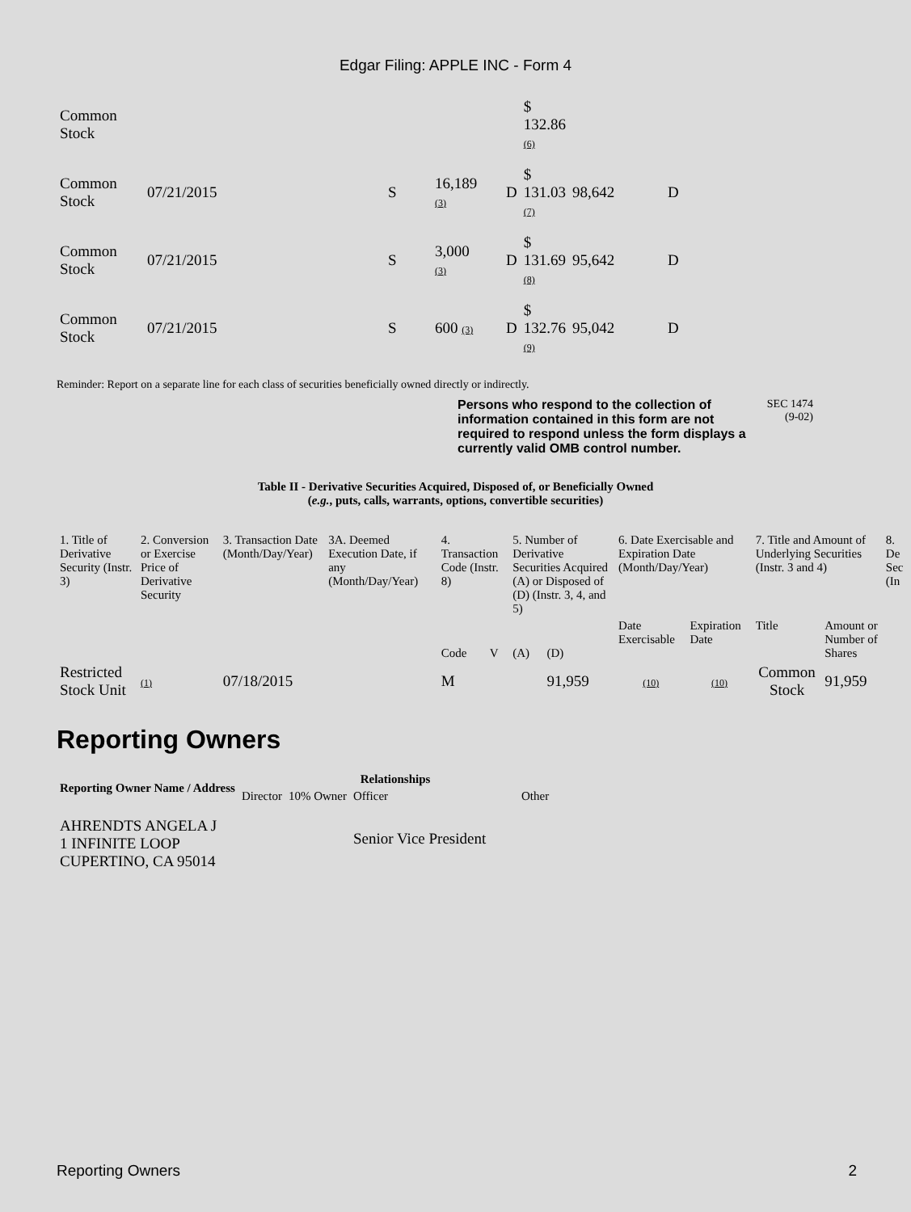Edgar Filing: APPLE INC - Form 4
| Common Stock | | | | | $ 132.86 (6) | | |
| Common Stock | 07/21/2015 | S | 16,189 (3) | D | $ 131.03 (7) | 98,642 | D |
| Common Stock | 07/21/2015 | S | 3,000 (3) | D | $ 131.69 (8) | 95,642 | D |
| Common Stock | 07/21/2015 | S | 600 (3) | D | $ 132.76 (9) | 95,042 | D |
Reminder: Report on a separate line for each class of securities beneficially owned directly or indirectly.
Persons who respond to the collection of information contained in this form are not required to respond unless the form displays a currently valid OMB control number.
SEC 1474
(9-02)
Table II - Derivative Securities Acquired, Disposed of, or Beneficially Owned
(e.g., puts, calls, warrants, options, convertible securities)
| 1. Title of Derivative Security (Instr. 3) | 2. Conversion or Exercise Price of Derivative Security | 3. Transaction Date (Month/Day/Year) | 3A. Deemed Execution Date, if any (Month/Day/Year) | 4. Transaction Code (Instr. 8) | | 5. Number of Derivative Securities Acquired (A) or Disposed of (D) (Instr. 3, 4, and 5) | | 6. Date Exercisable and Expiration Date (Month/Day/Year) | | 7. Title and Amount of Underlying Securities (Instr. 3 and 4) | | 8. De Sec (In |
| --- | --- | --- | --- | --- | --- | --- | --- | --- | --- | --- | --- | --- |
| | | | | Code | V | (A) | (D) | Date Exercisable | Expiration Date | Title | Amount or Number of Shares | |
| Restricted Stock Unit | (1) | 07/18/2015 | | M | | | 91,959 | (10) | (10) | Common Stock | 91,959 | |
Reporting Owners
| Reporting Owner Name / Address | Relationships | | | |
| --- | --- | --- | --- | --- |
| | Director | 10% Owner | Officer | Other |
| AHRENDTS ANGELA J 1 INFINITE LOOP CUPERTINO, CA 95014 | | | Senior Vice President | |
Reporting Owners 2